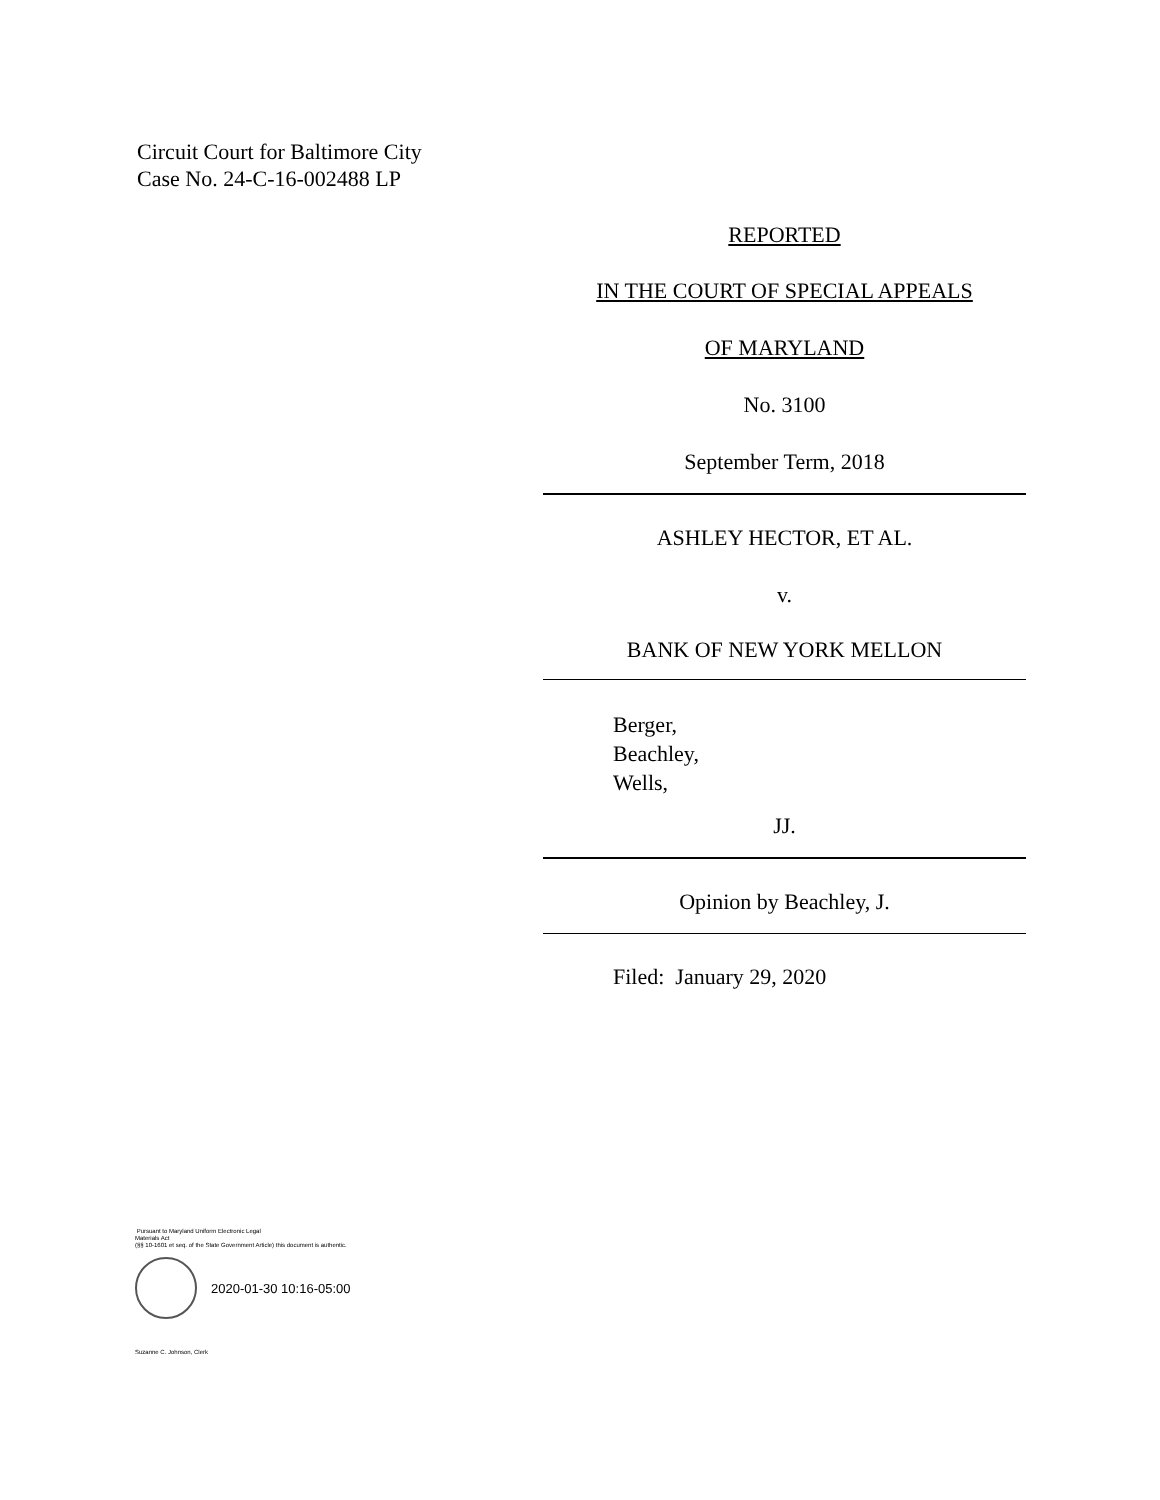Circuit Court for Baltimore City
Case No. 24-C-16-002488 LP
REPORTED
IN THE COURT OF SPECIAL APPEALS
OF MARYLAND
No. 3100
September Term, 2018
ASHLEY HECTOR, ET AL.
v.
BANK OF NEW YORK MELLON
Berger,
Beachley,
Wells,
JJ.
Opinion by Beachley, J.
Filed: January 29, 2020
Pursuant to Maryland Uniform Electronic Legal
Materials Act
(§§ 10-1601 et seq. of the State Government Article) this document is authentic.
2020-01-30 10:16-05:00
Suzanne C. Johnson, Clerk